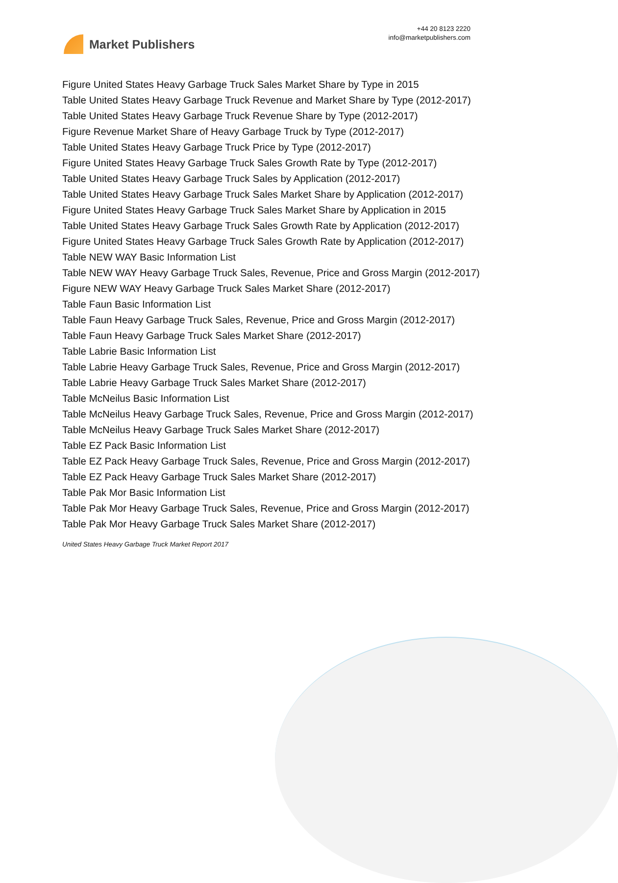Market Publishers
+44 20 8123 2220
info@marketpublishers.com
Figure United States Heavy Garbage Truck Sales Market Share by Type in 2015
Table United States Heavy Garbage Truck Revenue and Market Share by Type (2012-2017)
Table United States Heavy Garbage Truck Revenue Share by Type (2012-2017)
Figure Revenue Market Share of Heavy Garbage Truck by Type (2012-2017)
Table United States Heavy Garbage Truck Price by Type (2012-2017)
Figure United States Heavy Garbage Truck Sales Growth Rate by Type (2012-2017)
Table United States Heavy Garbage Truck Sales by Application (2012-2017)
Table United States Heavy Garbage Truck Sales Market Share by Application (2012-2017)
Figure United States Heavy Garbage Truck Sales Market Share by Application in 2015
Table United States Heavy Garbage Truck Sales Growth Rate by Application (2012-2017)
Figure United States Heavy Garbage Truck Sales Growth Rate by Application (2012-2017)
Table NEW WAY Basic Information List
Table NEW WAY Heavy Garbage Truck Sales, Revenue, Price and Gross Margin (2012-2017)
Figure NEW WAY Heavy Garbage Truck Sales Market Share (2012-2017)
Table Faun Basic Information List
Table Faun Heavy Garbage Truck Sales, Revenue, Price and Gross Margin (2012-2017)
Table Faun Heavy Garbage Truck Sales Market Share (2012-2017)
Table Labrie Basic Information List
Table Labrie Heavy Garbage Truck Sales, Revenue, Price and Gross Margin (2012-2017)
Table Labrie Heavy Garbage Truck Sales Market Share (2012-2017)
Table McNeilus Basic Information List
Table McNeilus Heavy Garbage Truck Sales, Revenue, Price and Gross Margin (2012-2017)
Table McNeilus Heavy Garbage Truck Sales Market Share (2012-2017)
Table EZ Pack Basic Information List
Table EZ Pack Heavy Garbage Truck Sales, Revenue, Price and Gross Margin (2012-2017)
Table EZ Pack Heavy Garbage Truck Sales Market Share (2012-2017)
Table Pak Mor Basic Information List
Table Pak Mor Heavy Garbage Truck Sales, Revenue, Price and Gross Margin (2012-2017)
Table Pak Mor Heavy Garbage Truck Sales Market Share (2012-2017)
United States Heavy Garbage Truck Market Report 2017